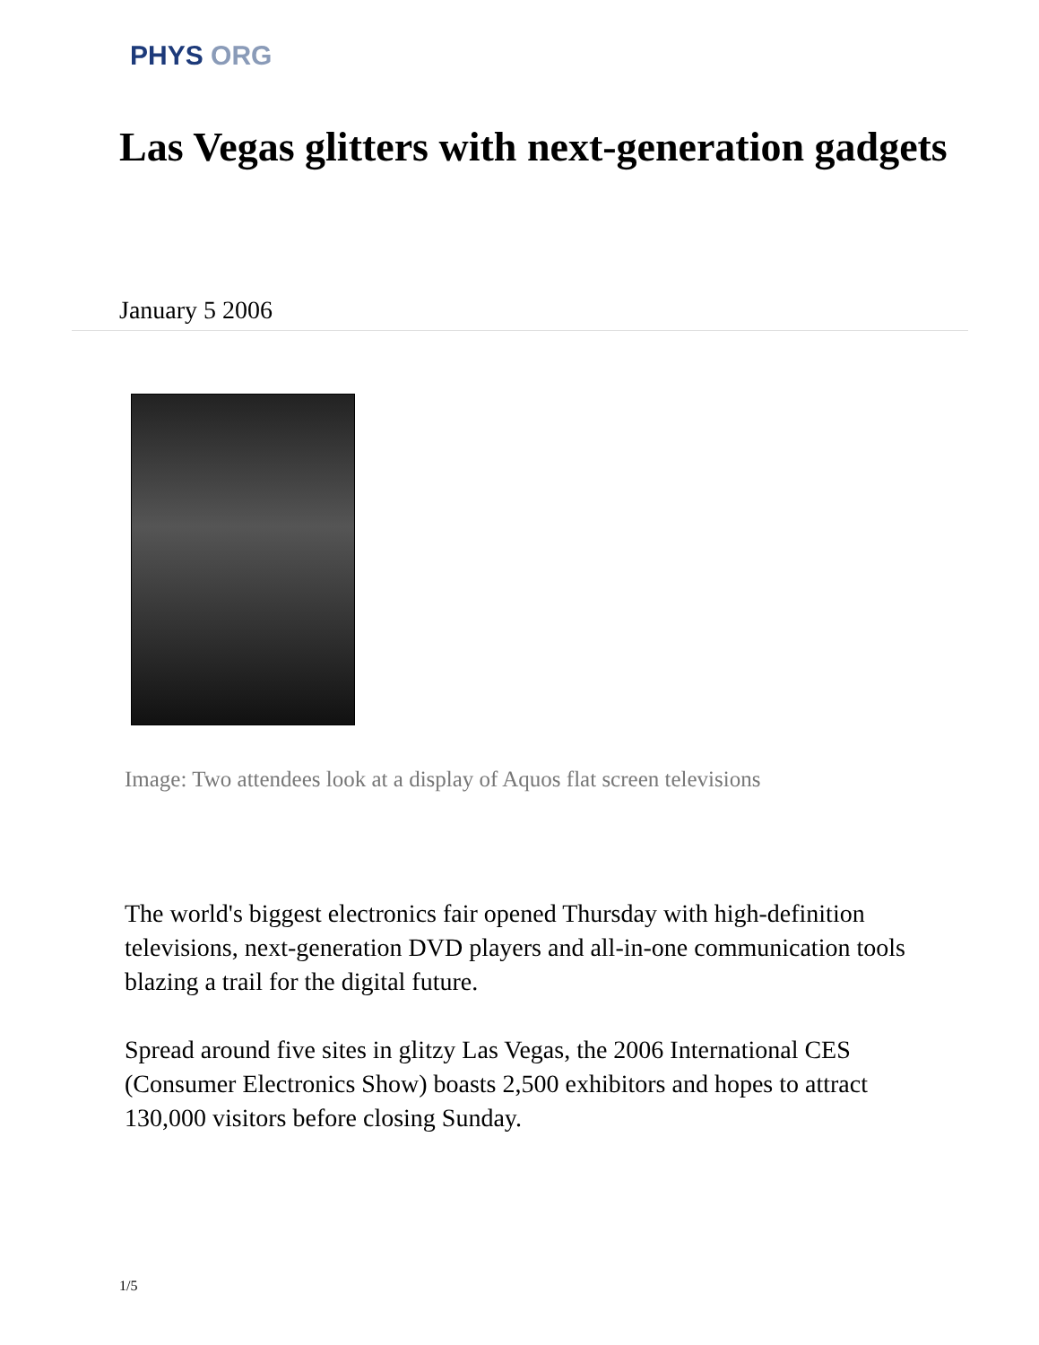PHYS ORG
Las Vegas glitters with next-generation gadgets
January 5 2006
Image: Two attendees look at a display of Aquos flat screen televisions
The world's biggest electronics fair opened Thursday with high-definition televisions, next-generation DVD players and all-in-one communication tools blazing a trail for the digital future.
Spread around five sites in glitzy Las Vegas, the 2006 International CES (Consumer Electronics Show) boasts 2,500 exhibitors and hopes to attract 130,000 visitors before closing Sunday.
1/5